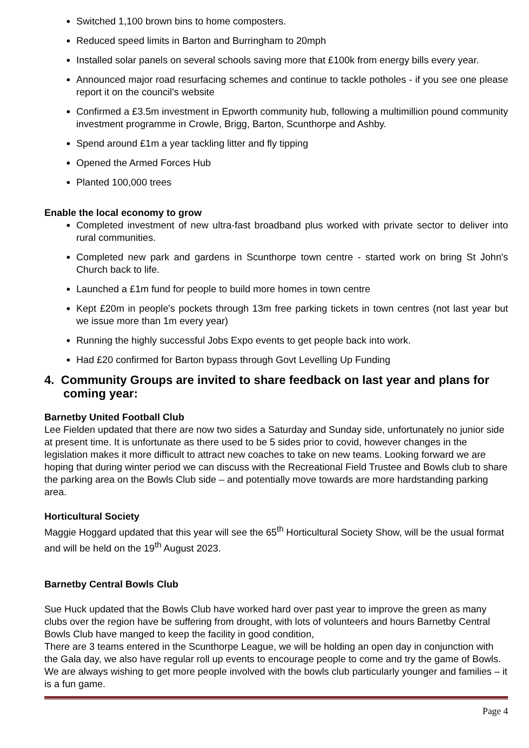Switched 1,100 brown bins to home composters.
Reduced speed limits in Barton and Burringham to 20mph
Installed solar panels on several schools saving more that £100k from energy bills every year.
Announced major road resurfacing schemes and continue to tackle potholes - if you see one please report it on the council’s website
Confirmed a £3.5m investment in Epworth community hub, following a multimillion pound community investment programme in Crowle, Brigg, Barton, Scunthorpe and Ashby.
Spend around £1m a year tackling litter and fly tipping
Opened the Armed Forces Hub
Planted 100,000 trees
Enable the local economy to grow
Completed investment of new ultra-fast broadband plus worked with private sector to deliver into rural communities.
Completed new park and gardens in Scunthorpe town centre - started work on bring St John's Church back to life.
Launched a £1m fund for people to build more homes in town centre
Kept £20m in people's pockets through 13m free parking tickets in town centres (not last year but we issue more than 1m every year)
Running the highly successful Jobs Expo events to get people back into work.
Had £20 confirmed for Barton bypass through Govt Levelling Up Funding
4. Community Groups are invited to share feedback on last year and plans for coming year:
Barnetby United Football Club
Lee Fielden updated that there are now two sides a Saturday and Sunday side, unfortunately no junior side at present time. It is unfortunate as there used to be 5 sides prior to covid, however changes in the legislation makes it more difficult to attract new coaches to take on new teams. Looking forward we are hoping that during winter period we can discuss with the Recreational Field Trustee and Bowls club to share the parking area on the Bowls Club side – and potentially move towards are more hardstanding parking area.
Horticultural Society
Maggie Hoggard updated that this year will see the 65<sup>th</sup> Horticultural Society Show, will be the usual format and will be held on the 19<sup>th</sup> August 2023.
Barnetby Central Bowls Club
Sue Huck updated that the Bowls Club have worked hard over past year to improve the green as many clubs over the region have be suffering from drought, with lots of volunteers and hours Barnetby Central Bowls Club have manged to keep the facility in good condition,
There are 3 teams entered in the Scunthorpe League, we will be holding an open day in conjunction with the Gala day, we also have regular roll up events to encourage people to come and try the game of Bowls.
We are always wishing to get more people involved with the bowls club particularly younger and families – it is a fun game.
Page 4